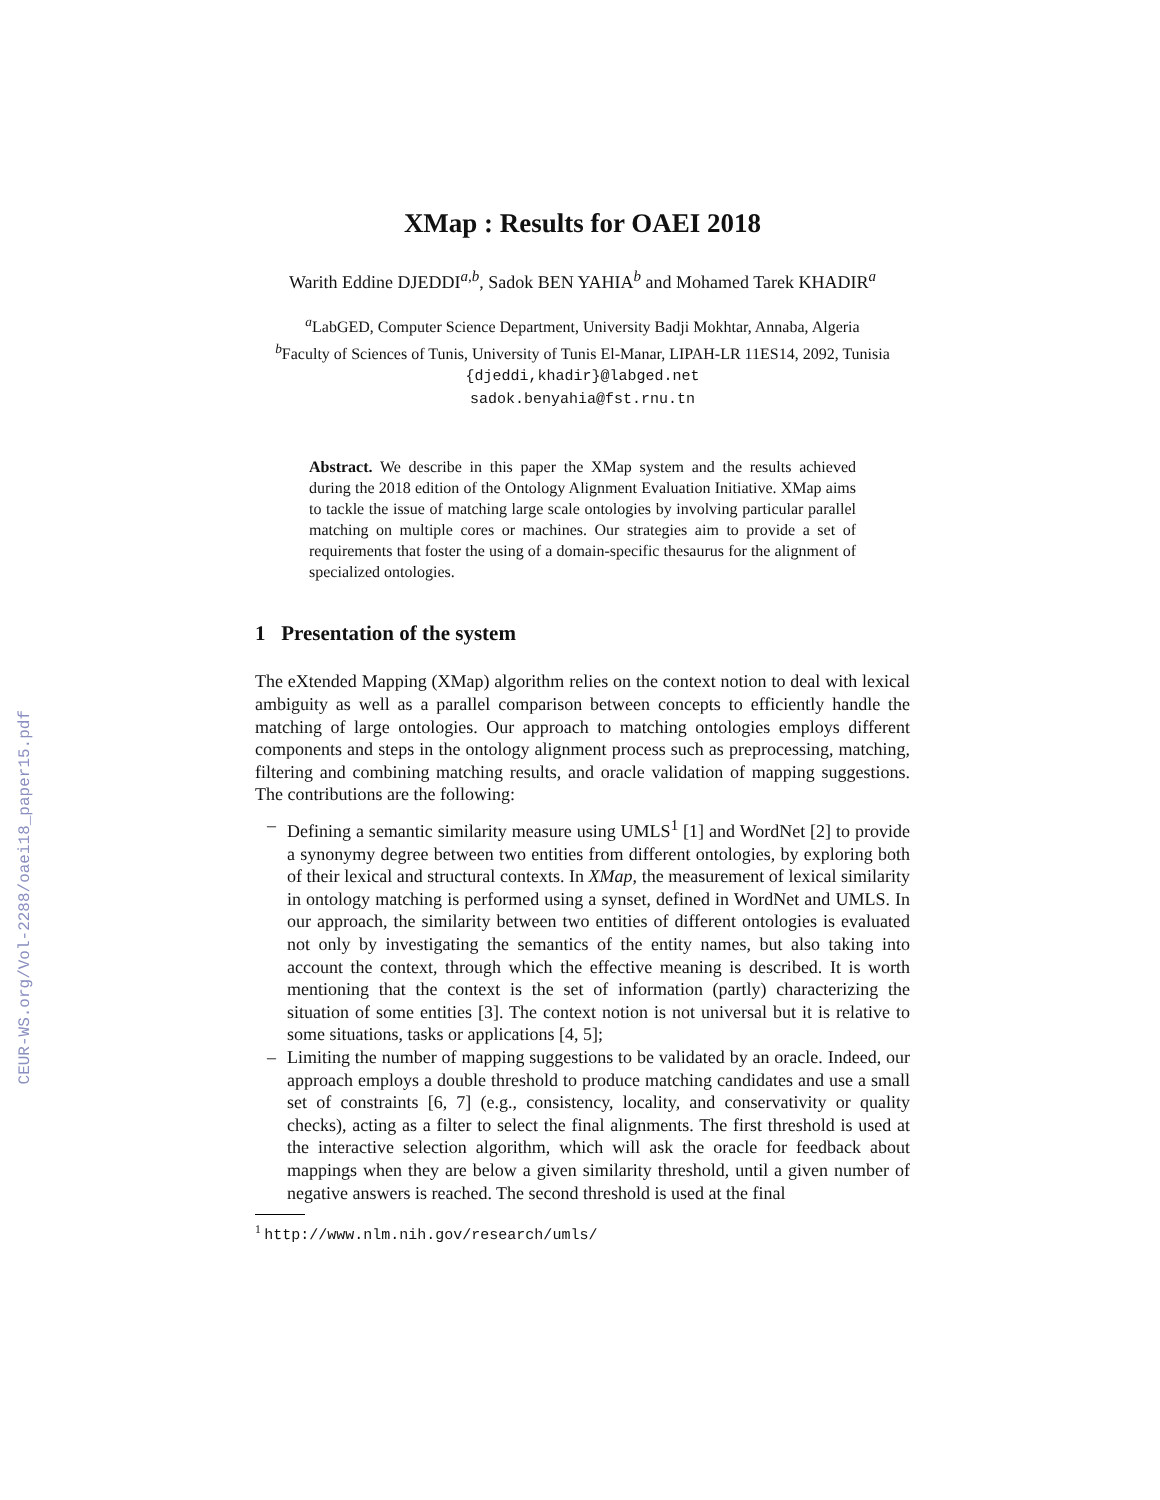CEUR-WS.org/Vol-2288/oaei18_paper15.pdf
XMap : Results for OAEI 2018
Warith Eddine DJEDDI<sup>a,b</sup>, Sadok BEN YAHIA<sup>b</sup> and Mohamed Tarek KHADIR<sup>a</sup>
<sup>a</sup> LabGED, Computer Science Department, University Badji Mokhtar, Annaba, Algeria
<sup>b</sup> Faculty of Sciences of Tunis, University of Tunis El-Manar, LIPAH-LR 11ES14, 2092, Tunisia
{djeddi,khadir}@labged.net
sadok.benyahia@fst.rnu.tn
Abstract. We describe in this paper the XMap system and the results achieved during the 2018 edition of the Ontology Alignment Evaluation Initiative. XMap aims to tackle the issue of matching large scale ontologies by involving particular parallel matching on multiple cores or machines. Our strategies aim to provide a set of requirements that foster the using of a domain-specific thesaurus for the alignment of specialized ontologies.
1 Presentation of the system
The eXtended Mapping (XMap) algorithm relies on the context notion to deal with lexical ambiguity as well as a parallel comparison between concepts to efficiently handle the matching of large ontologies. Our approach to matching ontologies employs different components and steps in the ontology alignment process such as preprocessing, matching, filtering and combining matching results, and oracle validation of mapping suggestions. The contributions are the following:
– Defining a semantic similarity measure using UMLS<sup>1</sup> [1] and WordNet [2] to provide a synonymy degree between two entities from different ontologies, by exploring both of their lexical and structural contexts. In XMap, the measurement of lexical similarity in ontology matching is performed using a synset, defined in WordNet and UMLS. In our approach, the similarity between two entities of different ontologies is evaluated not only by investigating the semantics of the entity names, but also taking into account the context, through which the effective meaning is described. It is worth mentioning that the context is the set of information (partly) characterizing the situation of some entities [3]. The context notion is not universal but it is relative to some situations, tasks or applications [4, 5];
– Limiting the number of mapping suggestions to be validated by an oracle. Indeed, our approach employs a double threshold to produce matching candidates and use a small set of constraints [6, 7] (e.g., consistency, locality, and conservativity or quality checks), acting as a filter to select the final alignments. The first threshold is used at the interactive selection algorithm, which will ask the oracle for feedback about mappings when they are below a given similarity threshold, until a given number of negative answers is reached. The second threshold is used at the final
<sup>1</sup> http://www.nlm.nih.gov/research/umls/